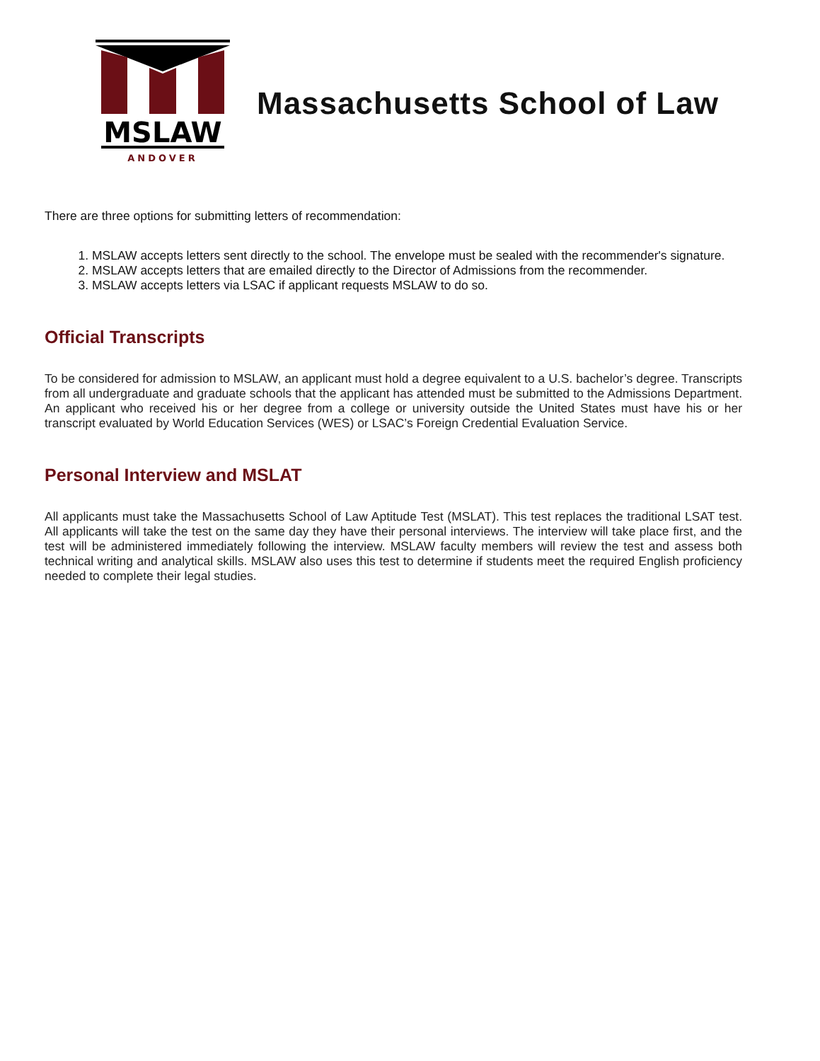MSLAW
ANDOVER
Massachusetts School of Law
There are three options for submitting letters of recommendation:
1. MSLAW accepts letters sent directly to the school. The envelope must be sealed with the recommender's signature.
2. MSLAW accepts letters that are emailed directly to the Director of Admissions from the recommender.
3. MSLAW accepts letters via LSAC if applicant requests MSLAW to do so.
Official Transcripts
To be considered for admission to MSLAW, an applicant must hold a degree equivalent to a U.S. bachelor’s degree. Transcripts from all undergraduate and graduate schools that the applicant has attended must be submitted to the Admissions Department. An applicant who received his or her degree from a college or university outside the United States must have his or her transcript evaluated by World Education Services (WES) or LSAC’s Foreign Credential Evaluation Service.
Personal Interview and MSLAT
All applicants must take the Massachusetts School of Law Aptitude Test (MSLAT). This test replaces the traditional LSAT test. All applicants will take the test on the same day they have their personal interviews. The interview will take place first, and the test will be administered immediately following the interview. MSLAW faculty members will review the test and assess both technical writing and analytical skills. MSLAW also uses this test to determine if students meet the required English proficiency needed to complete their legal studies.